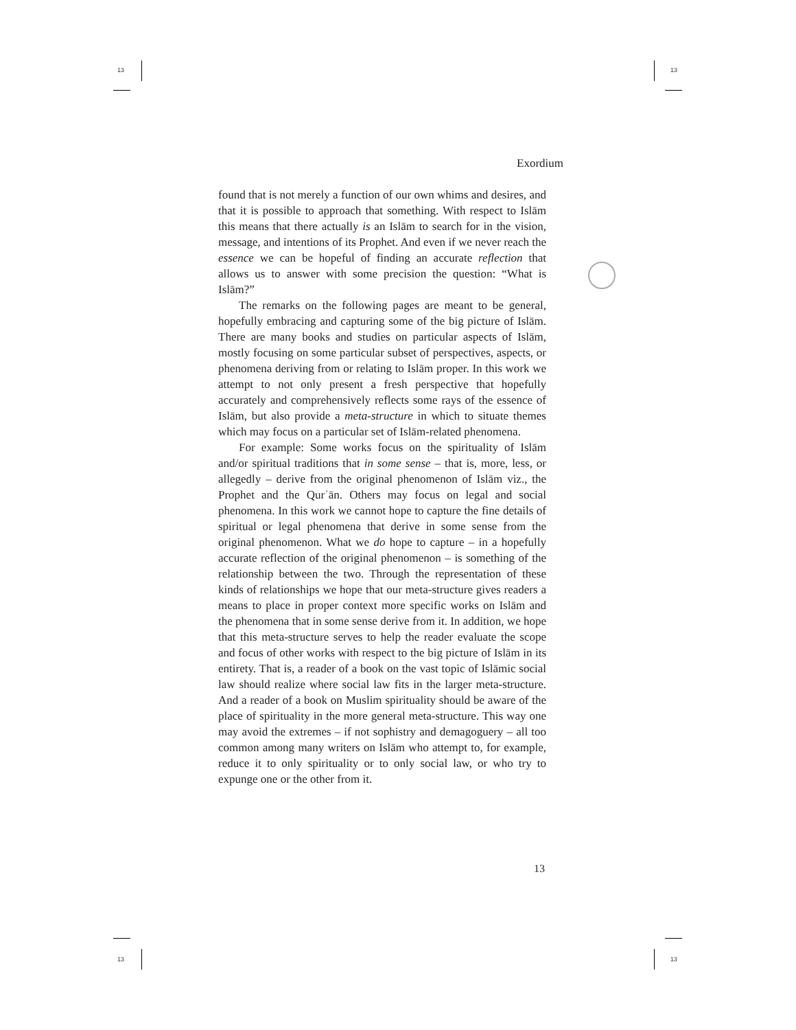13 13
13 13
Exordium
found that is not merely a function of our own whims and desires, and that it is possible to approach that something. With respect to Islām this means that there actually is an Islām to search for in the vision, message, and intentions of its Prophet. And even if we never reach the essence we can be hopeful of finding an accurate reflection that allows us to answer with some precision the question: “What is Islām?”
The remarks on the following pages are meant to be general, hopefully embracing and capturing some of the big picture of Islām. There are many books and studies on particular aspects of Islām, mostly focusing on some particular subset of perspectives, aspects, or phenomena deriving from or relating to Islām proper. In this work we attempt to not only present a fresh perspective that hopefully accurately and comprehensively reflects some rays of the essence of Islām, but also provide a meta-structure in which to situate themes which may focus on a particular set of Islām-related phenomena.
For example: Some works focus on the spirituality of Islām and/or spiritual traditions that in some sense – that is, more, less, or allegedly – derive from the original phenomenon of Islām viz., the Prophet and the Qurʾān. Others may focus on legal and social phenomena. In this work we cannot hope to capture the fine details of spiritual or legal phenomena that derive in some sense from the original phenomenon. What we do hope to capture – in a hopefully accurate reflection of the original phenomenon – is something of the relationship between the two. Through the representation of these kinds of relationships we hope that our meta-structure gives readers a means to place in proper context more specific works on Islām and the phenomena that in some sense derive from it. In addition, we hope that this meta-structure serves to help the reader evaluate the scope and focus of other works with respect to the big picture of Islām in its entirety. That is, a reader of a book on the vast topic of Islāmic social law should realize where social law fits in the larger meta-structure. And a reader of a book on Muslim spirituality should be aware of the place of spirituality in the more general meta-structure. This way one may avoid the extremes – if not sophistry and demagoguery – all too common among many writers on Islām who attempt to, for example, reduce it to only spirituality or to only social law, or who try to expunge one or the other from it.
13